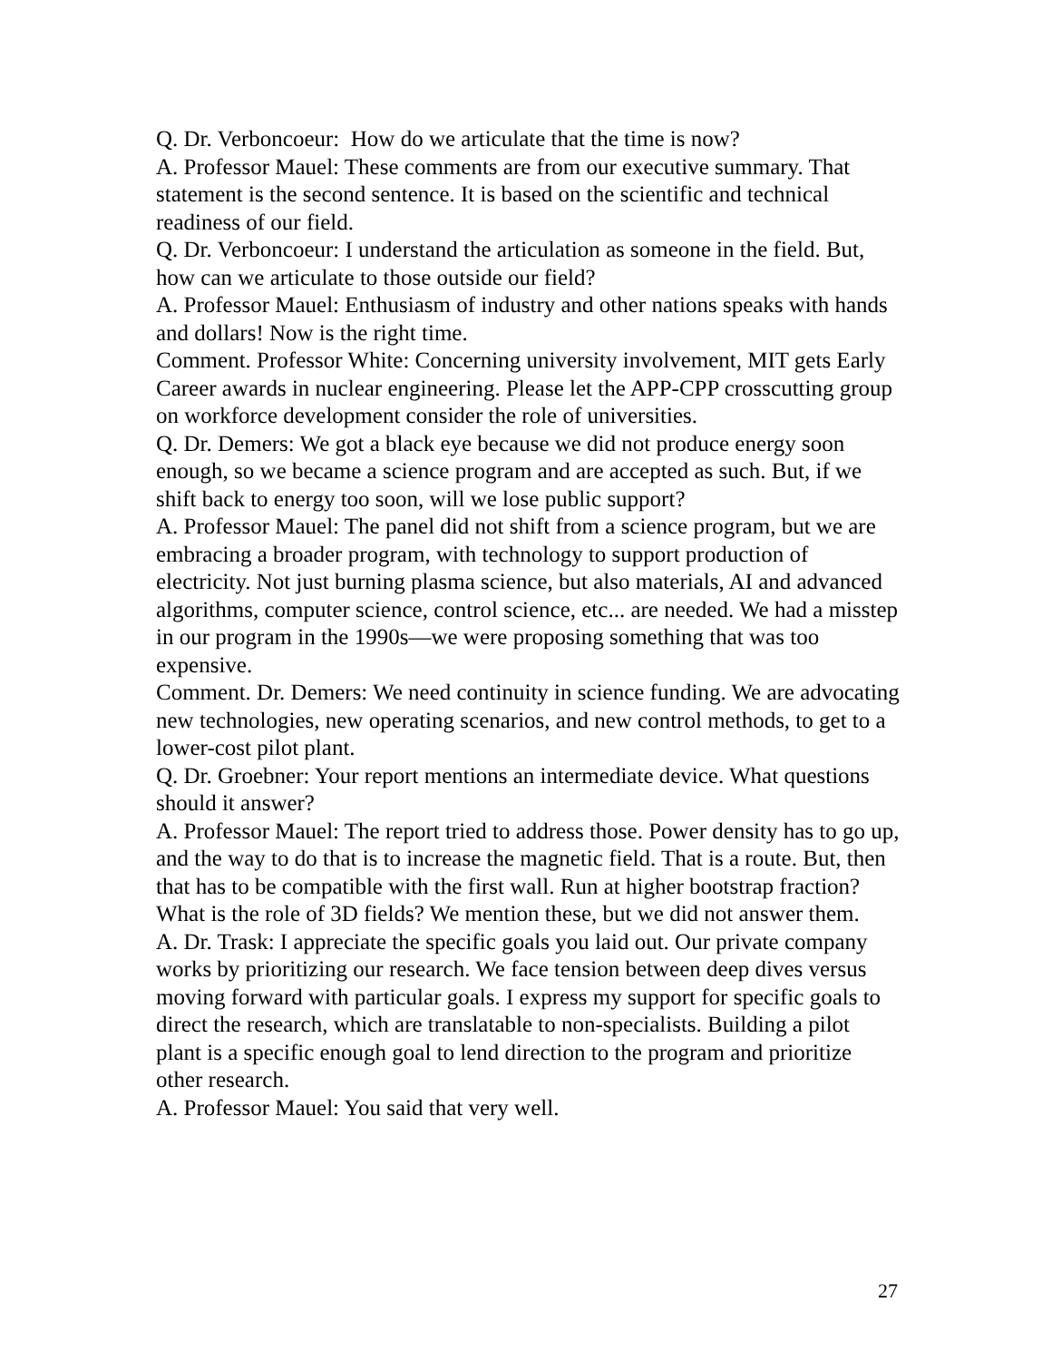Q. Dr. Verboncoeur: How do we articulate that the time is now?
A. Professor Mauel: These comments are from our executive summary. That statement is the second sentence. It is based on the scientific and technical readiness of our field.
Q. Dr. Verboncoeur: I understand the articulation as someone in the field. But, how can we articulate to those outside our field?
A. Professor Mauel: Enthusiasm of industry and other nations speaks with hands and dollars! Now is the right time.
Comment. Professor White: Concerning university involvement, MIT gets Early Career awards in nuclear engineering. Please let the APP-CPP crosscutting group on workforce development consider the role of universities.
Q. Dr. Demers: We got a black eye because we did not produce energy soon enough, so we became a science program and are accepted as such. But, if we shift back to energy too soon, will we lose public support?
A. Professor Mauel: The panel did not shift from a science program, but we are embracing a broader program, with technology to support production of electricity. Not just burning plasma science, but also materials, AI and advanced algorithms, computer science, control science, etc... are needed. We had a misstep in our program in the 1990s—we were proposing something that was too expensive.
Comment. Dr. Demers: We need continuity in science funding. We are advocating new technologies, new operating scenarios, and new control methods, to get to a lower-cost pilot plant.
Q. Dr. Groebner: Your report mentions an intermediate device. What questions should it answer?
A. Professor Mauel: The report tried to address those. Power density has to go up, and the way to do that is to increase the magnetic field. That is a route. But, then that has to be compatible with the first wall. Run at higher bootstrap fraction? What is the role of 3D fields? We mention these, but we did not answer them.
A. Dr. Trask: I appreciate the specific goals you laid out. Our private company works by prioritizing our research. We face tension between deep dives versus moving forward with particular goals. I express my support for specific goals to direct the research, which are translatable to non-specialists. Building a pilot plant is a specific enough goal to lend direction to the program and prioritize other research.
A. Professor Mauel: You said that very well.
27